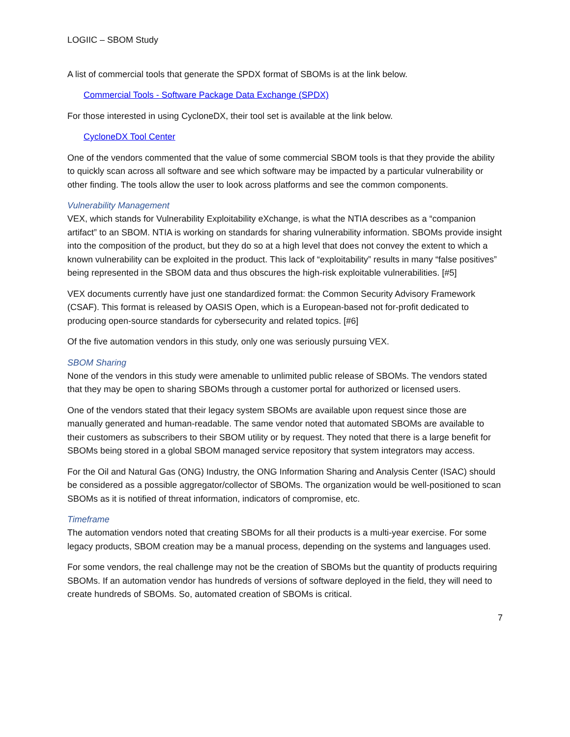LOGIIC – SBOM Study
A list of commercial tools that generate the SPDX format of SBOMs is at the link below.
Commercial Tools - Software Package Data Exchange (SPDX)
For those interested in using CycloneDX, their tool set is available at the link below.
CycloneDX Tool Center
One of the vendors commented that the value of some commercial SBOM tools is that they provide the ability to quickly scan across all software and see which software may be impacted by a particular vulnerability or other finding. The tools allow the user to look across platforms and see the common components.
Vulnerability Management
VEX, which stands for Vulnerability Exploitability eXchange, is what the NTIA describes as a “companion artifact” to an SBOM. NTIA is working on standards for sharing vulnerability information. SBOMs provide insight into the composition of the product, but they do so at a high level that does not convey the extent to which a known vulnerability can be exploited in the product. This lack of “exploitability” results in many “false positives” being represented in the SBOM data and thus obscures the high-risk exploitable vulnerabilities. [#5]
VEX documents currently have just one standardized format: the Common Security Advisory Framework (CSAF). This format is released by OASIS Open, which is a European-based not for-profit dedicated to producing open-source standards for cybersecurity and related topics. [#6]
Of the five automation vendors in this study, only one was seriously pursuing VEX.
SBOM Sharing
None of the vendors in this study were amenable to unlimited public release of SBOMs. The vendors stated that they may be open to sharing SBOMs through a customer portal for authorized or licensed users.
One of the vendors stated that their legacy system SBOMs are available upon request since those are manually generated and human-readable. The same vendor noted that automated SBOMs are available to their customers as subscribers to their SBOM utility or by request. They noted that there is a large benefit for SBOMs being stored in a global SBOM managed service repository that system integrators may access.
For the Oil and Natural Gas (ONG) Industry, the ONG Information Sharing and Analysis Center (ISAC) should be considered as a possible aggregator/collector of SBOMs. The organization would be well-positioned to scan SBOMs as it is notified of threat information, indicators of compromise, etc.
Timeframe
The automation vendors noted that creating SBOMs for all their products is a multi-year exercise. For some legacy products, SBOM creation may be a manual process, depending on the systems and languages used.
For some vendors, the real challenge may not be the creation of SBOMs but the quantity of products requiring SBOMs. If an automation vendor has hundreds of versions of software deployed in the field, they will need to create hundreds of SBOMs. So, automated creation of SBOMs is critical.
7